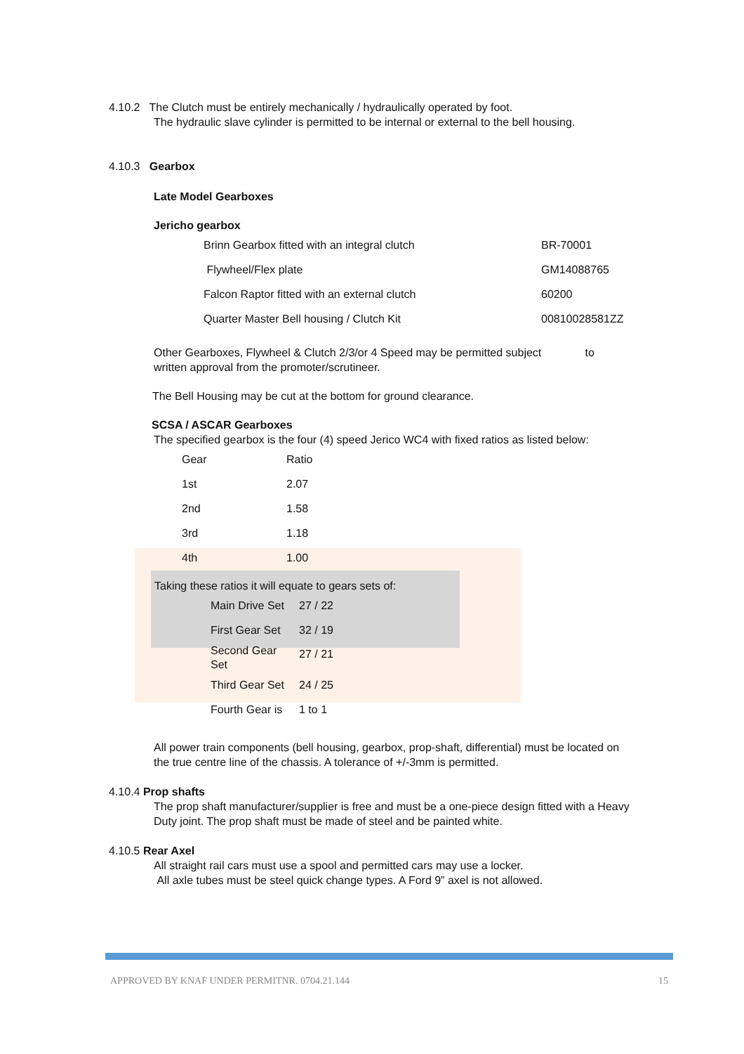4.10.2 The Clutch must be entirely mechanically / hydraulically operated by foot.
The hydraulic slave cylinder is permitted to be internal or external to the bell housing.
4.10.3 Gearbox
Late Model Gearboxes
Jericho gearbox
| Brinn Gearbox fitted with an integral clutch | BR-70001 |
| Flywheel/Flex plate | GM14088765 |
| Falcon Raptor fitted with an external clutch | 60200 |
| Quarter Master Bell housing / Clutch Kit | 00810028581ZZ |
Other Gearboxes, Flywheel & Clutch 2/3/or 4 Speed may be permitted subject to
written approval from the promoter/scrutineer.
The Bell Housing may be cut at the bottom for ground clearance.
SCSA / ASCAR Gearboxes
The specified gearbox is the four (4) speed Jerico WC4 with fixed ratios as listed below:
| Gear | Ratio |
| 1st | 2.07 |
| 2nd | 1.58 |
| 3rd | 1.18 |
| 4th | 1.00 |
Taking these ratios it will equate to gears sets of:
| Main Drive Set | 27 / 22 |
| First Gear Set | 32 / 19 |
| Second Gear Set | 27 / 21 |
| Third Gear Set | 24 / 25 |
| Fourth Gear is | 1 to 1 |
All power train components (bell housing, gearbox, prop-shaft, differential) must be located on
the true centre line of the chassis. A tolerance of +/-3mm is permitted.
4.10.4 Prop shafts
The prop shaft manufacturer/supplier is free and must be a one-piece design fitted with a Heavy
Duty joint. The prop shaft must be made of steel and be painted white.
4.10.5 Rear Axel
All straight rail cars must use a spool and permitted cars may use a locker.
All axle tubes must be steel quick change types. A Ford 9” axel is not allowed.
APPROVED BY KNAF UNDER PERMITNR. 0704.21.144 15